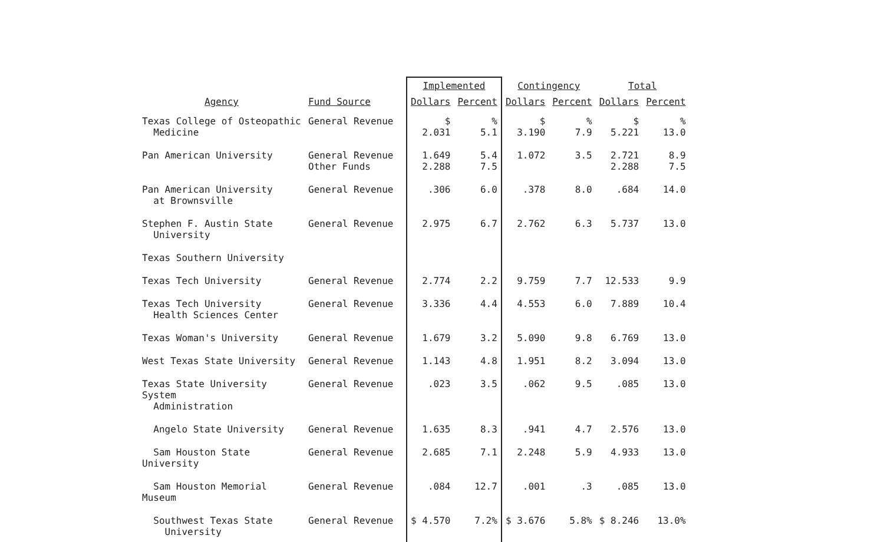| Agency | Fund Source | Implemented | | Contingency | | Total | |
| --- | --- | --- | --- | --- | --- | --- | --- |
| | | Dollars | Percent | Dollars | Percent | Dollars | Percent |
| Texas College of Osteopathic Medicine | General Revenue | $ 2.031 | % 5.1 | $ 3.190 | % 7.9 | $ 5.221 | % 13.0 |
| Pan American University | General Revenue Other Funds | 1.649 2.288 | 5.4 7.5 | 1.072 | 3.5 | 2.721 2.288 | 8.9 7.5 |
| Pan American University at Brownsville | General Revenue | .306 | 6.0 | .378 | 8.0 | .684 | 14.0 |
| Stephen F. Austin State University | General Revenue | 2.975 | 6.7 | 2.762 | 6.3 | 5.737 | 13.0 |
| Texas Southern University | | | | | | | |
| Texas Tech University | General Revenue | 2.774 | 2.2 | 9.759 | 7.7 | 12.533 | 9.9 |
| Texas Tech University Health Sciences Center | General Revenue | 3.336 | 4.4 | 4.553 | 6.0 | 7.889 | 10.4 |
| Texas Woman's University | General Revenue | 1.679 | 3.2 | 5.090 | 9.8 | 6.769 | 13.0 |
| West Texas State University | General Revenue | 1.143 | 4.8 | 1.951 | 8.2 | 3.094 | 13.0 |
| Texas State University System Administration | General Revenue | .023 | 3.5 | .062 | 9.5 | .085 | 13.0 |
| Angelo State University | General Revenue | 1.635 | 8.3 | .941 | 4.7 | 2.576 | 13.0 |
| Sam Houston State University | General Revenue | 2.685 | 7.1 | 2.248 | 5.9 | 4.933 | 13.0 |
| Sam Houston Memorial Museum | General Revenue | .084 | 12.7 | .001 | .3 | .085 | 13.0 |
| Southwest Texas State University | General Revenue | $ 4.570 | 7.2% | $ 3.676 | 5.8% | $ 8.246 | 13.0% |